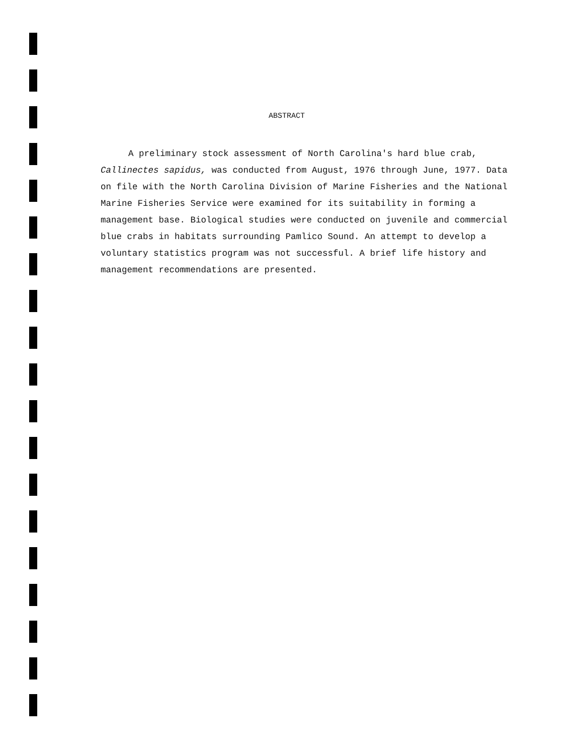ABSTRACT
A preliminary stock assessment of North Carolina's hard blue crab, Callinectes sapidus, was conducted from August, 1976 through June, 1977. Data on file with the North Carolina Division of Marine Fisheries and the National Marine Fisheries Service were examined for its suitability in forming a management base. Biological studies were conducted on juvenile and commercial blue crabs in habitats surrounding Pamlico Sound. An attempt to develop a voluntary statistics program was not successful. A brief life history and management recommendations are presented.